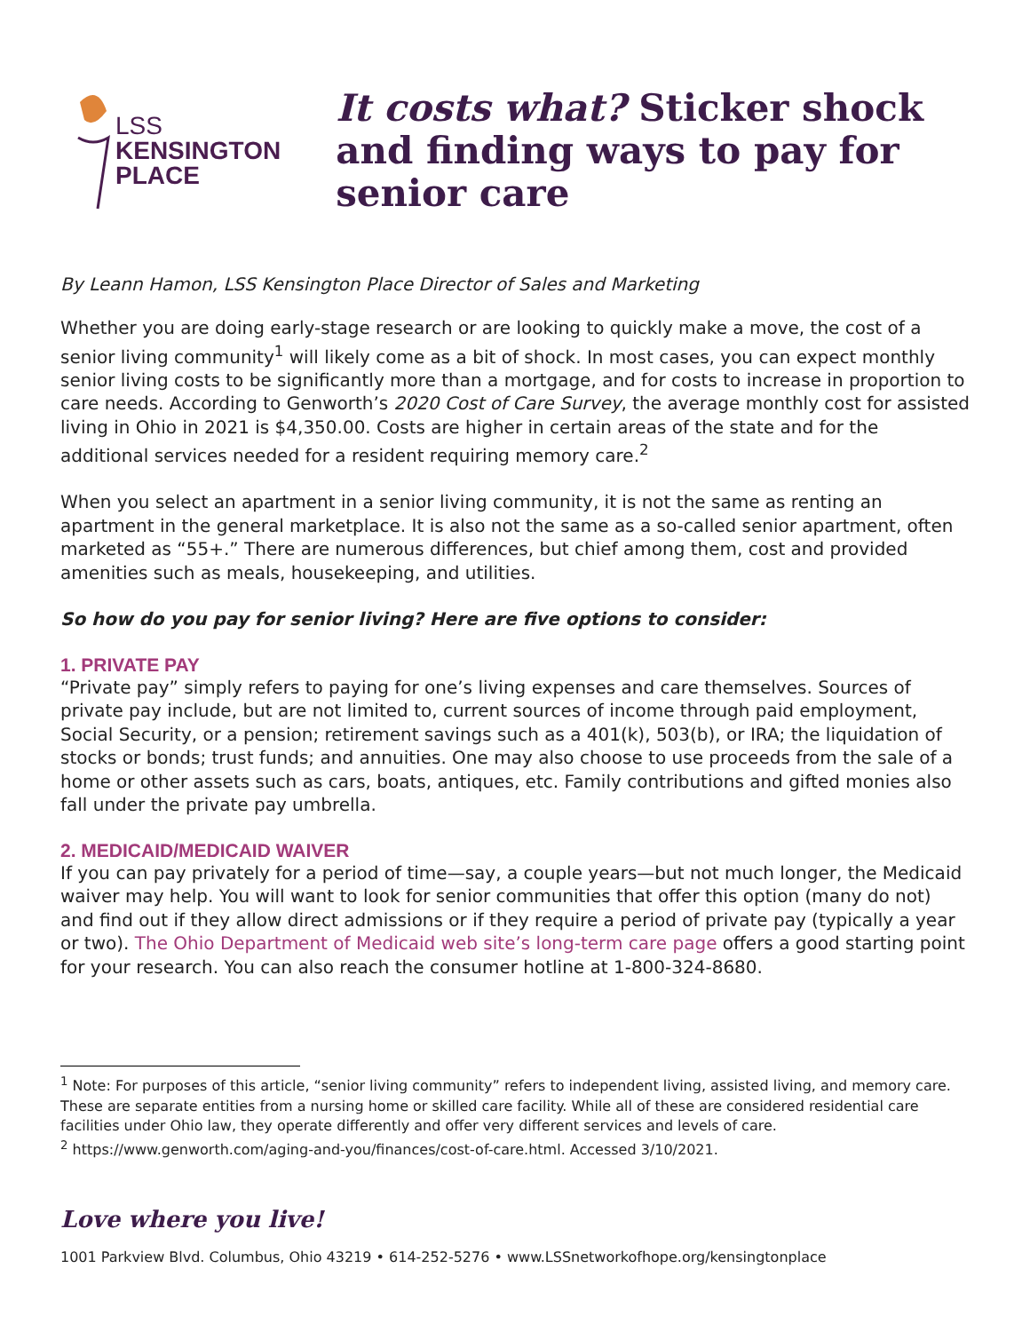LSS
KENSINGTON
PLACE
It costs what? Sticker shock and finding ways to pay for senior care
By Leann Hamon, LSS Kensington Place Director of Sales and Marketing
Whether you are doing early-stage research or are looking to quickly make a move, the cost of a senior living community<sup>1</sup> will likely come as a bit of shock. In most cases, you can expect monthly senior living costs to be significantly more than a mortgage, and for costs to increase in proportion to care needs. According to Genworth’s 2020 Cost of Care Survey, the average monthly cost for assisted living in Ohio in 2021 is $4,350.00. Costs are higher in certain areas of the state and for the additional services needed for a resident requiring memory care.<sup>2</sup>
When you select an apartment in a senior living community, it is not the same as renting an apartment in the general marketplace. It is also not the same as a so-called senior apartment, often marketed as “55+.” There are numerous differences, but chief among them, cost and provided amenities such as meals, housekeeping, and utilities.
So how do you pay for senior living? Here are five options to consider:
1. PRIVATE PAY
“Private pay” simply refers to paying for one’s living expenses and care themselves. Sources of private pay include, but are not limited to, current sources of income through paid employment, Social Security, or a pension; retirement savings such as a 401(k), 503(b), or IRA; the liquidation of stocks or bonds; trust funds; and annuities. One may also choose to use proceeds from the sale of a home or other assets such as cars, boats, antiques, etc. Family contributions and gifted monies also fall under the private pay umbrella.
2. MEDICAID/MEDICAID WAIVER
If you can pay privately for a period of time—say, a couple years—but not much longer, the Medicaid waiver may help. You will want to look for senior communities that offer this option (many do not) and find out if they allow direct admissions or if they require a period of private pay (typically a year or two). The Ohio Department of Medicaid web site’s long-term care page offers a good starting point for your research. You can also reach the consumer hotline at 1-800-324-8680.
<sup>1</sup> Note: For purposes of this article, “senior living community” refers to independent living, assisted living, and memory care. These are separate entities from a nursing home or skilled care facility. While all of these are considered residential care facilities under Ohio law, they operate differently and offer very different services and levels of care.
<sup>2</sup> https://www.genworth.com/aging-and-you/finances/cost-of-care.html. Accessed 3/10/2021.
Love where you live!
1001 Parkview Blvd. Columbus, Ohio 43219 • 614-252-5276 • www.LSSnetworkofhope.org/kensingtonplace